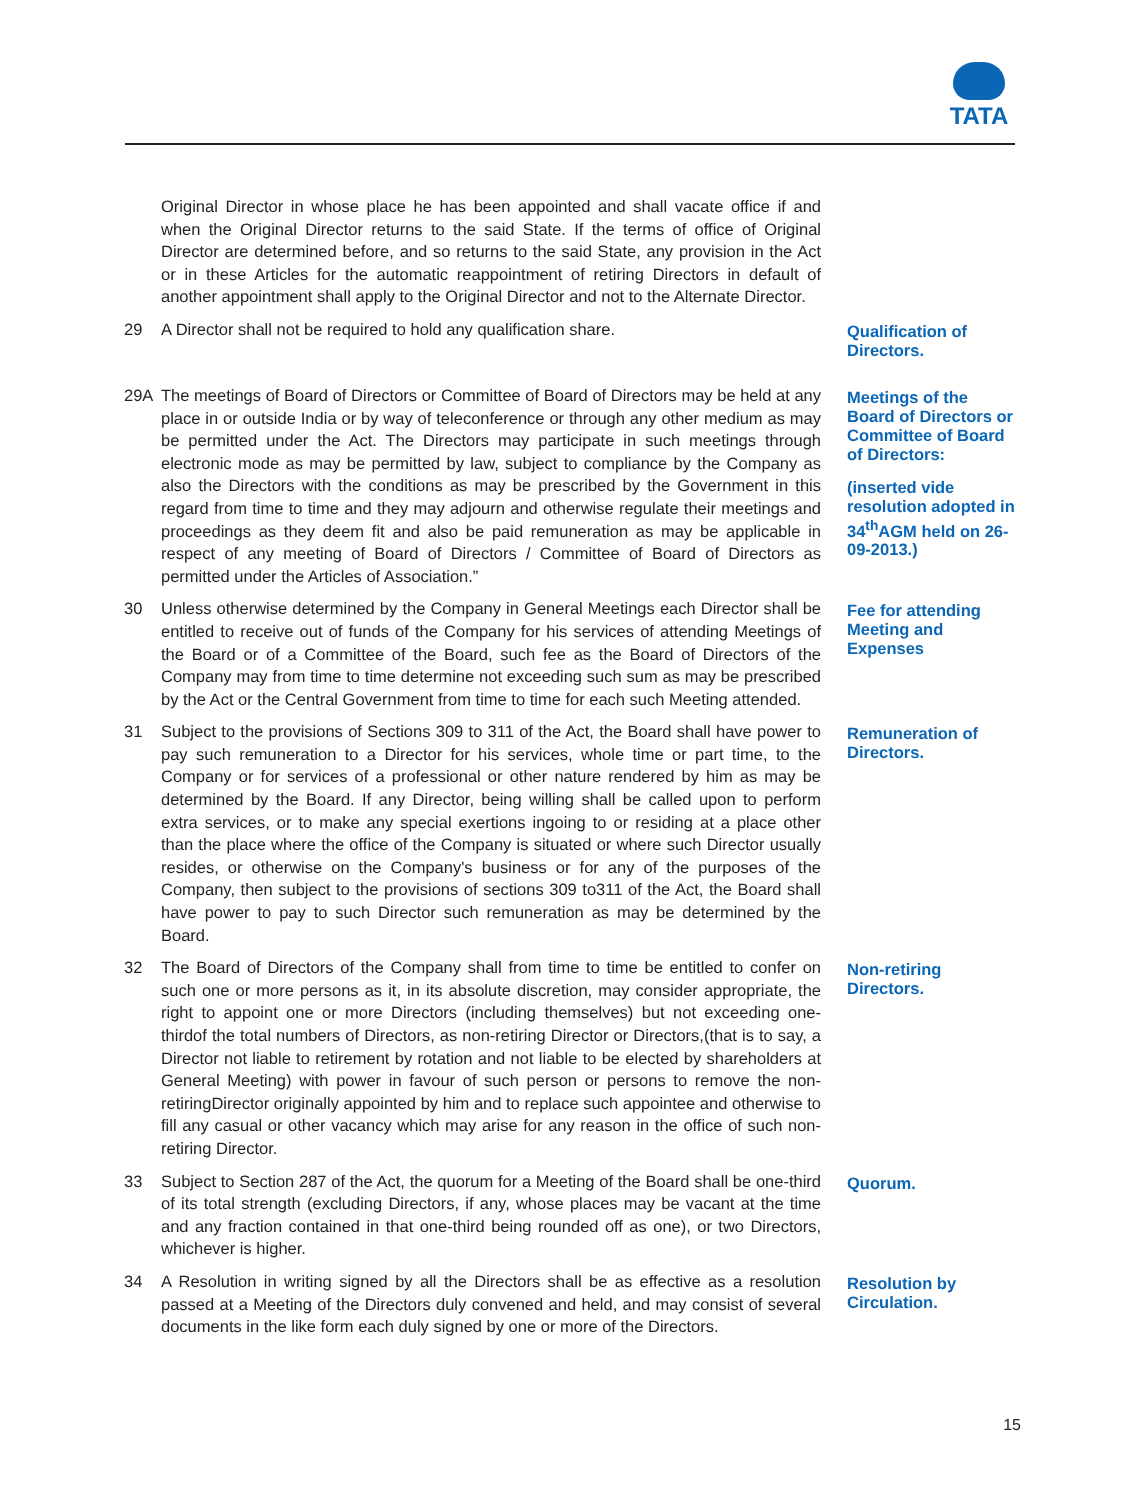TATA
Original Director in whose place he has been appointed and shall vacate office if and when the Original Director returns to the said State. If the terms of office of Original Director are determined before, and so returns to the said State, any provision in the Act or in these Articles for the automatic reappointment of retiring Directors in default of another appointment shall apply to the Original Director and not to the Alternate Director.
29 A Director shall not be required to hold any qualification share.
Qualification of Directors.
29A The meetings of Board of Directors or Committee of Board of Directors may be held at any place in or outside India or by way of teleconference or through any other medium as may be permitted under the Act. The Directors may participate in such meetings through electronic mode as may be permitted by law, subject to compliance by the Company as also the Directors with the conditions as may be prescribed by the Government in this regard from time to time and they may adjourn and otherwise regulate their meetings and proceedings as they deem fit and also be paid remuneration as may be applicable in respect of any meeting of Board of Directors / Committee of Board of Directors as permitted under the Articles of Association.”
Meetings of the Board of Directors or Committee of Board of Directors:
(inserted vide resolution adopted in 34<sup>th</sup>AGM held on 26-09-2013.)
30 Unless otherwise determined by the Company in General Meetings each Director shall be entitled to receive out of funds of the Company for his services of attending Meetings of the Board or of a Committee of the Board, such fee as the Board of Directors of the Company may from time to time determine not exceeding such sum as may be prescribed by the Act or the Central Government from time to time for each such Meeting attended.
Fee for attending Meeting and Expenses
31 Subject to the provisions of Sections 309 to 311 of the Act, the Board shall have power to pay such remuneration to a Director for his services, whole time or part time, to the Company or for services of a professional or other nature rendered by him as may be determined by the Board. If any Director, being willing shall be called upon to perform extra services, or to make any special exertions ingoing to or residing at a place other than the place where the office of the Company is situated or where such Director usually resides, or otherwise on the Company's business or for any of the purposes of the Company, then subject to the provisions of sections 309 to311 of the Act, the Board shall have power to pay to such Director such remuneration as may be determined by the Board.
Remuneration of Directors.
32 The Board of Directors of the Company shall from time to time be entitled to confer on such one or more persons as it, in its absolute discretion, may consider appropriate, the right to appoint one or more Directors (including themselves) but not exceeding one-thirdof the total numbers of Directors, as non-retiring Director or Directors,(that is to say, a Director not liable to retirement by rotation and not liable to be elected by shareholders at General Meeting) with power in favour of such person or persons to remove the non-retiringDirector originally appointed by him and to replace such appointee and otherwise to fill any casual or other vacancy which may arise for any reason in the office of such non-retiring Director.
Non-retiring Directors.
33 Subject to Section 287 of the Act, the quorum for a Meeting of the Board shall be one-third of its total strength (excluding Directors, if any, whose places may be vacant at the time and any fraction contained in that one-third being rounded off as one), or two Directors, whichever is higher.
Quorum.
34 A Resolution in writing signed by all the Directors shall be as effective as a resolution passed at a Meeting of the Directors duly convened and held, and may consist of several documents in the like form each duly signed by one or more of the Directors.
Resolution by Circulation.
15